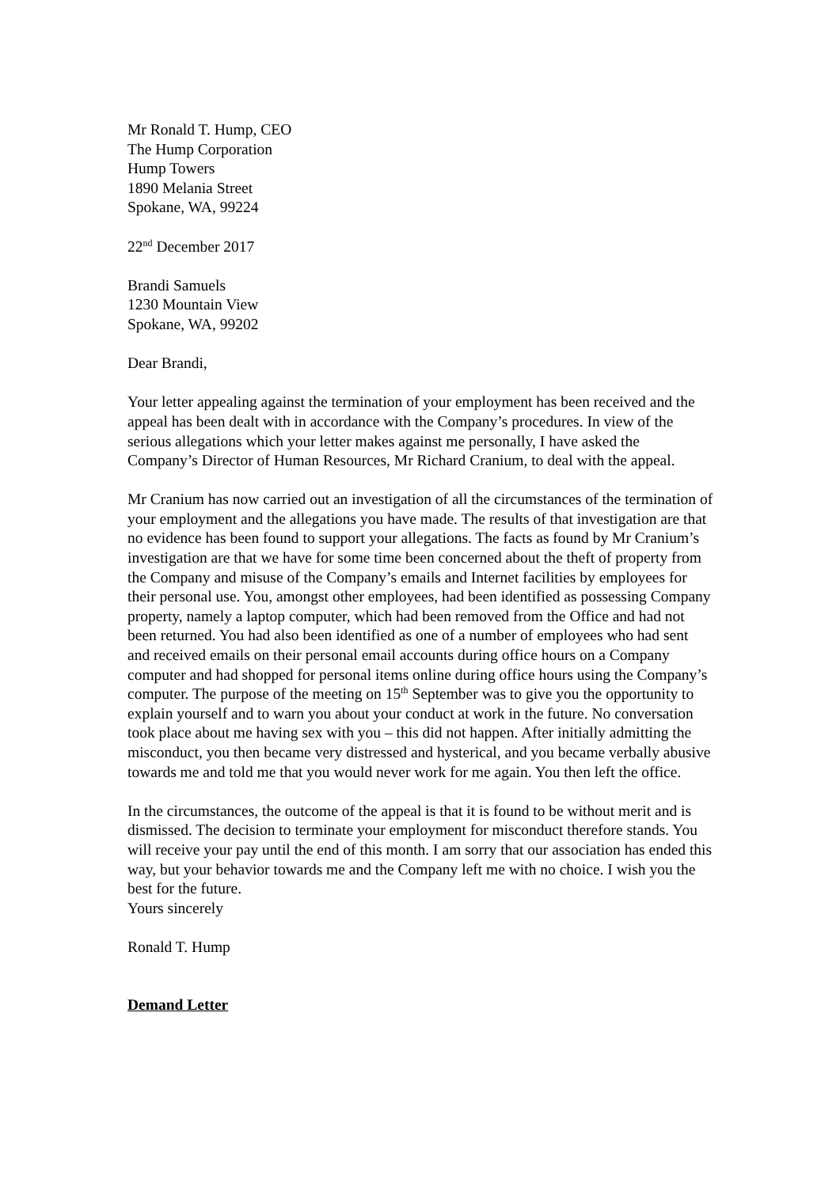Mr Ronald T. Hump, CEO
The Hump Corporation
Hump Towers
1890 Melania Street
Spokane, WA, 99224
22<sup>nd</sup> December 2017
Brandi Samuels
1230 Mountain View
Spokane, WA, 99202
Dear Brandi,
Your letter appealing against the termination of your employment has been received and the appeal has been dealt with in accordance with the Company’s procedures. In view of the serious allegations which your letter makes against me personally, I have asked the Company’s Director of Human Resources, Mr Richard Cranium, to deal with the appeal.
Mr Cranium has now carried out an investigation of all the circumstances of the termination of your employment and the allegations you have made. The results of that investigation are that no evidence has been found to support your allegations. The facts as found by Mr Cranium’s investigation are that we have for some time been concerned about the theft of property from the Company and misuse of the Company’s emails and Internet facilities by employees for their personal use. You, amongst other employees, had been identified as possessing Company property, namely a laptop computer, which had been removed from the Office and had not been returned. You had also been identified as one of a number of employees who had sent and received emails on their personal email accounts during office hours on a Company computer and had shopped for personal items online during office hours using the Company’s computer. The purpose of the meeting on 15<sup>th</sup> September was to give you the opportunity to explain yourself and to warn you about your conduct at work in the future. No conversation took place about me having sex with you – this did not happen. After initially admitting the misconduct, you then became very distressed and hysterical, and you became verbally abusive towards me and told me that you would never work for me again. You then left the office.
In the circumstances, the outcome of the appeal is that it is found to be without merit and is dismissed. The decision to terminate your employment for misconduct therefore stands. You will receive your pay until the end of this month. I am sorry that our association has ended this way, but your behavior towards me and the Company left me with no choice. I wish you the best for the future.
Yours sincerely
Ronald T. Hump
Demand Letter